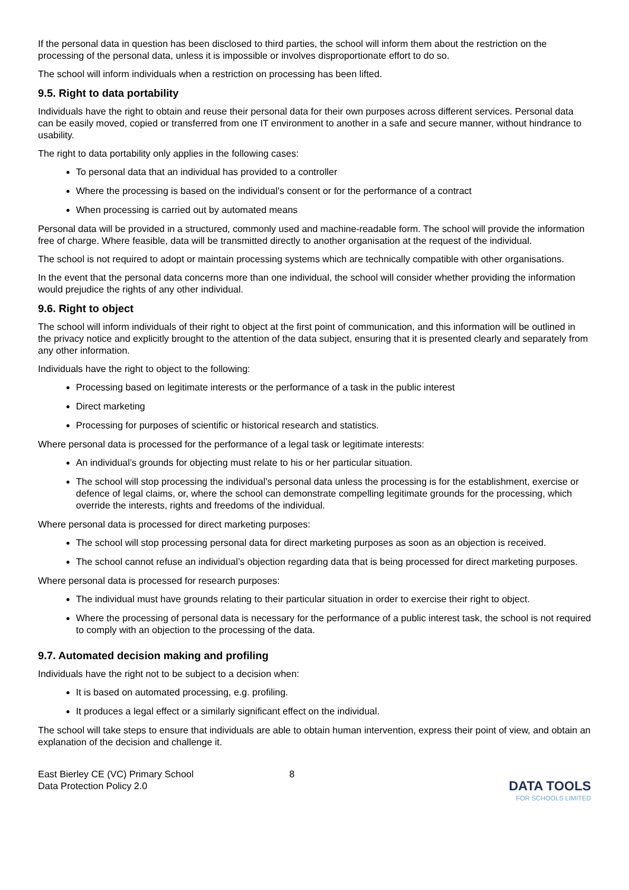If the personal data in question has been disclosed to third parties, the school will inform them about the restriction on the processing of the personal data, unless it is impossible or involves disproportionate effort to do so.
The school will inform individuals when a restriction on processing has been lifted.
9.5. Right to data portability
Individuals have the right to obtain and reuse their personal data for their own purposes across different services. Personal data can be easily moved, copied or transferred from one IT environment to another in a safe and secure manner, without hindrance to usability.
The right to data portability only applies in the following cases:
To personal data that an individual has provided to a controller
Where the processing is based on the individual’s consent or for the performance of a contract
When processing is carried out by automated means
Personal data will be provided in a structured, commonly used and machine-readable form. The school will provide the information free of charge. Where feasible, data will be transmitted directly to another organisation at the request of the individual.
The school is not required to adopt or maintain processing systems which are technically compatible with other organisations.
In the event that the personal data concerns more than one individual, the school will consider whether providing the information would prejudice the rights of any other individual.
9.6. Right to object
The school will inform individuals of their right to object at the first point of communication, and this information will be outlined in the privacy notice and explicitly brought to the attention of the data subject, ensuring that it is presented clearly and separately from any other information.
Individuals have the right to object to the following:
Processing based on legitimate interests or the performance of a task in the public interest
Direct marketing
Processing for purposes of scientific or historical research and statistics.
Where personal data is processed for the performance of a legal task or legitimate interests:
An individual’s grounds for objecting must relate to his or her particular situation.
The school will stop processing the individual’s personal data unless the processing is for the establishment, exercise or defence of legal claims, or, where the school can demonstrate compelling legitimate grounds for the processing, which override the interests, rights and freedoms of the individual.
Where personal data is processed for direct marketing purposes:
The school will stop processing personal data for direct marketing purposes as soon as an objection is received.
The school cannot refuse an individual’s objection regarding data that is being processed for direct marketing purposes.
Where personal data is processed for research purposes:
The individual must have grounds relating to their particular situation in order to exercise their right to object.
Where the processing of personal data is necessary for the performance of a public interest task, the school is not required to comply with an objection to the processing of the data.
9.7. Automated decision making and profiling
Individuals have the right not to be subject to a decision when:
It is based on automated processing, e.g. profiling.
It produces a legal effect or a similarly significant effect on the individual.
The school will take steps to ensure that individuals are able to obtain human intervention, express their point of view, and obtain an explanation of the decision and challenge it.
East Bierley CE (VC) Primary School
Data Protection Policy 2.0
8
DATA TOOLS
FOR SCHOOLS LIMITED